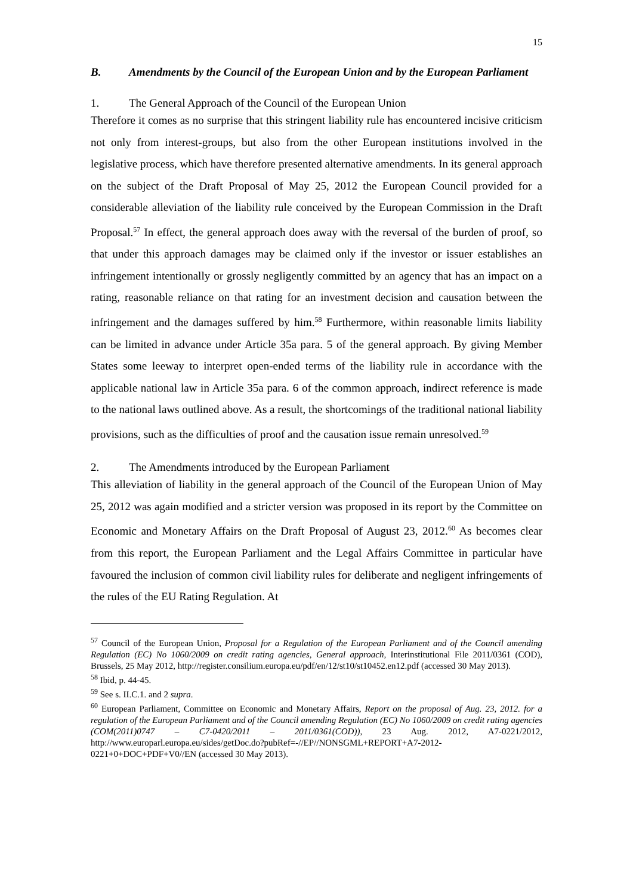15
B. Amendments by the Council of the European Union and by the European Parliament
1. The General Approach of the Council of the European Union
Therefore it comes as no surprise that this stringent liability rule has encountered incisive criticism not only from interest-groups, but also from the other European institutions involved in the legislative process, which have therefore presented alternative amendments. In its general approach on the subject of the Draft Proposal of May 25, 2012 the European Council provided for a considerable alleviation of the liability rule conceived by the European Commission in the Draft Proposal.<sup>57</sup> In effect, the general approach does away with the reversal of the burden of proof, so that under this approach damages may be claimed only if the investor or issuer establishes an infringement intentionally or grossly negligently committed by an agency that has an impact on a rating, reasonable reliance on that rating for an investment decision and causation between the infringement and the damages suffered by him.<sup>58</sup> Furthermore, within reasonable limits liability can be limited in advance under Article 35a para. 5 of the general approach. By giving Member States some leeway to interpret open-ended terms of the liability rule in accordance with the applicable national law in Article 35a para. 6 of the common approach, indirect reference is made to the national laws outlined above. As a result, the shortcomings of the traditional national liability provisions, such as the difficulties of proof and the causation issue remain unresolved.<sup>59</sup>
2. The Amendments introduced by the European Parliament
This alleviation of liability in the general approach of the Council of the European Union of May 25, 2012 was again modified and a stricter version was proposed in its report by the Committee on Economic and Monetary Affairs on the Draft Proposal of August 23, 2012.<sup>60</sup> As becomes clear from this report, the European Parliament and the Legal Affairs Committee in particular have favoured the inclusion of common civil liability rules for deliberate and negligent infringements of the rules of the EU Rating Regulation. At
<sup>57</sup> Council of the European Union, Proposal for a Regulation of the European Parliament and of the Council amending Regulation (EC) No 1060/2009 on credit rating agencies, General approach, Interinstitutional File 2011/0361 (COD), Brussels, 25 May 2012, http://register.consilium.europa.eu/pdf/en/12/st10/st10452.en12.pdf (accessed 30 May 2013).
<sup>58</sup> Ibid, p. 44-45.
<sup>59</sup> See s. II.C.1. and 2 supra.
<sup>60</sup> European Parliament, Committee on Economic and Monetary Affairs, Report on the proposal of Aug. 23, 2012. for a regulation of the European Parliament and of the Council amending Regulation (EC) No 1060/2009 on credit rating agencies (COM(2011)0747 – C7-0420/2011 – 2011/0361(COD)), 23 Aug. 2012, A7-0221/2012, http://www.europarl.europa.eu/sides/getDoc.do?pubRef=-//EP//NONSGML+REPORT+A7-2012-0221+0+DOC+PDF+V0//EN (accessed 30 May 2013).